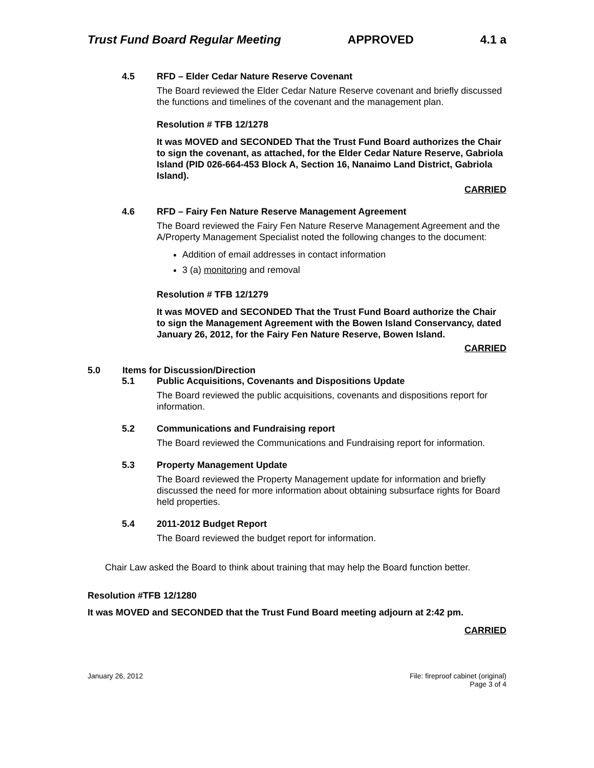Trust Fund Board Regular Meeting APPROVED 4.1 a
4.5 RFD – Elder Cedar Nature Reserve Covenant
The Board reviewed the Elder Cedar Nature Reserve covenant and briefly discussed the functions and timelines of the covenant and the management plan.
Resolution # TFB 12/1278
It was MOVED and SECONDED That the Trust Fund Board authorizes the Chair to sign the covenant, as attached, for the Elder Cedar Nature Reserve, Gabriola Island (PID 026-664-453 Block A, Section 16, Nanaimo Land District, Gabriola Island).
CARRIED
4.6 RFD – Fairy Fen Nature Reserve Management Agreement
The Board reviewed the Fairy Fen Nature Reserve Management Agreement and the A/Property Management Specialist noted the following changes to the document:
Addition of email addresses in contact information
3 (a) monitoring and removal
Resolution # TFB 12/1279
It was MOVED and SECONDED That the Trust Fund Board authorize the Chair to sign the Management Agreement with the Bowen Island Conservancy, dated January 26, 2012, for the Fairy Fen Nature Reserve, Bowen Island.
CARRIED
5.0 Items for Discussion/Direction
5.1 Public Acquisitions, Covenants and Dispositions Update
The Board reviewed the public acquisitions, covenants and dispositions report for information.
5.2 Communications and Fundraising report
The Board reviewed the Communications and Fundraising report for information.
5.3 Property Management Update
The Board reviewed the Property Management update for information and briefly discussed the need for more information about obtaining subsurface rights for Board held properties.
5.4 2011-2012 Budget Report
The Board reviewed the budget report for information.
Chair Law asked the Board to think about training that may help the Board function better.
Resolution #TFB 12/1280
It was MOVED and SECONDED that the Trust Fund Board meeting adjourn at 2:42 pm.
CARRIED
January 26, 2012 File: fireproof cabinet (original)
Page 3 of 4